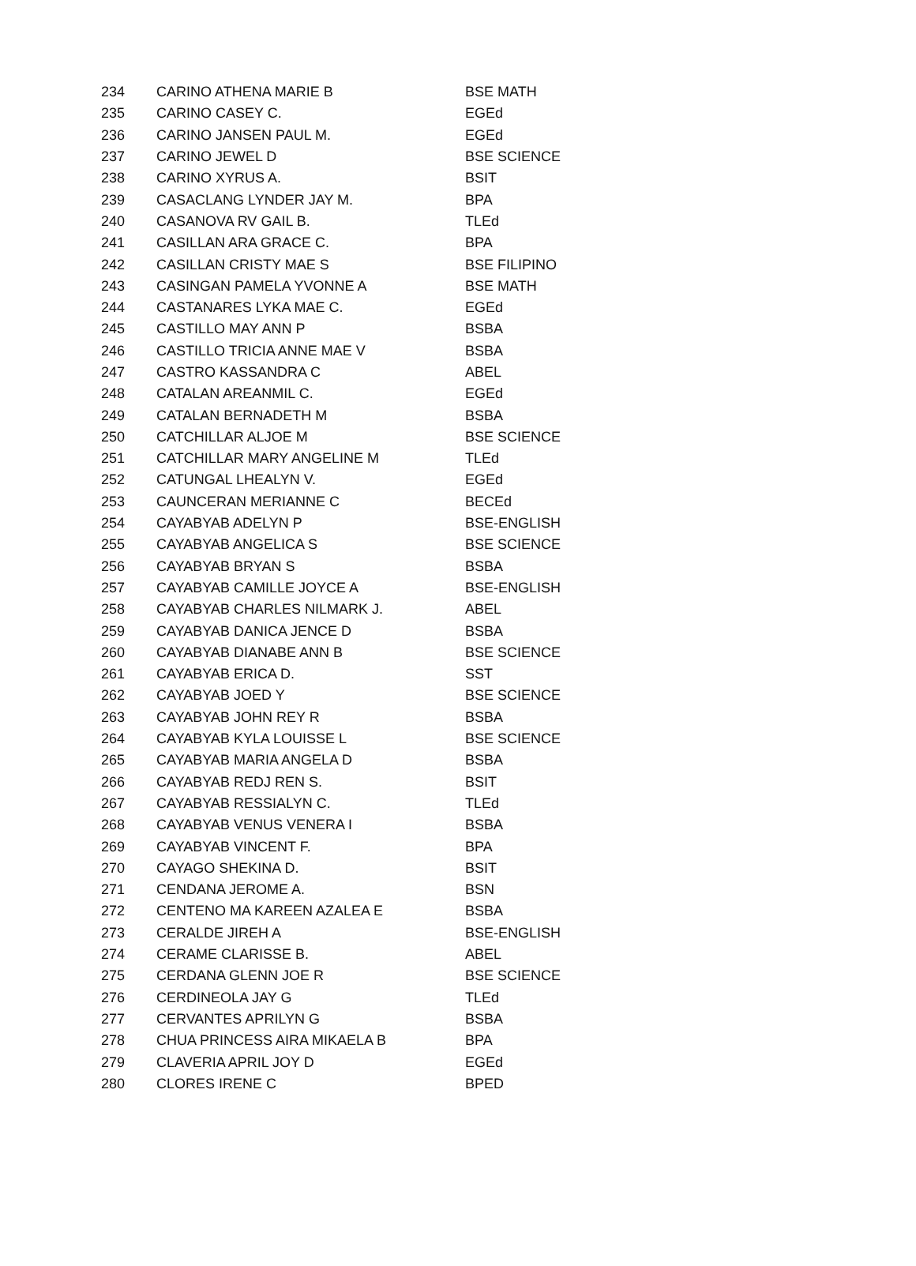| 234 | CARINO ATHENA MARIE B | BSE MATH |
| 235 | CARINO CASEY C. | EGEd |
| 236 | CARINO JANSEN PAUL M. | EGEd |
| 237 | CARINO JEWEL D | BSE SCIENCE |
| 238 | CARINO XYRUS A. | BSIT |
| 239 | CASACLANG LYNDER JAY M. | BPA |
| 240 | CASANOVA RV GAIL B. | TLEd |
| 241 | CASILLAN ARA GRACE C. | BPA |
| 242 | CASILLAN CRISTY MAE S | BSE FILIPINO |
| 243 | CASINGAN PAMELA YVONNE A | BSE MATH |
| 244 | CASTANARES LYKA MAE C. | EGEd |
| 245 | CASTILLO MAY ANN P | BSBA |
| 246 | CASTILLO TRICIA ANNE MAE V | BSBA |
| 247 | CASTRO KASSANDRA C | ABEL |
| 248 | CATALAN AREANMIL C. | EGEd |
| 249 | CATALAN BERNADETH M | BSBA |
| 250 | CATCHILLAR ALJOE M | BSE SCIENCE |
| 251 | CATCHILLAR MARY ANGELINE M | TLEd |
| 252 | CATUNGAL LHEALYN V. | EGEd |
| 253 | CAUNCERAN MERIANNE C | BECEd |
| 254 | CAYABYAB ADELYN P | BSE-ENGLISH |
| 255 | CAYABYAB ANGELICA S | BSE SCIENCE |
| 256 | CAYABYAB BRYAN S | BSBA |
| 257 | CAYABYAB CAMILLE JOYCE A | BSE-ENGLISH |
| 258 | CAYABYAB CHARLES NILMARK J. | ABEL |
| 259 | CAYABYAB DANICA JENCE D | BSBA |
| 260 | CAYABYAB DIANABE ANN B | BSE SCIENCE |
| 261 | CAYABYAB ERICA D. | SST |
| 262 | CAYABYAB JOED Y | BSE SCIENCE |
| 263 | CAYABYAB JOHN REY R | BSBA |
| 264 | CAYABYAB KYLA LOUISSE L | BSE SCIENCE |
| 265 | CAYABYAB MARIA ANGELA D | BSBA |
| 266 | CAYABYAB REDJ REN S. | BSIT |
| 267 | CAYABYAB RESSIALYN C. | TLEd |
| 268 | CAYABYAB VENUS VENERA I | BSBA |
| 269 | CAYABYAB VINCENT F. | BPA |
| 270 | CAYAGO SHEKINA D. | BSIT |
| 271 | CENDANA JEROME A. | BSN |
| 272 | CENTENO MA KAREEN AZALEA E | BSBA |
| 273 | CERALDE JIREH A | BSE-ENGLISH |
| 274 | CERAME CLARISSE B. | ABEL |
| 275 | CERDANA GLENN JOE R | BSE SCIENCE |
| 276 | CERDINEOLA JAY G | TLEd |
| 277 | CERVANTES APRILYN G | BSBA |
| 278 | CHUA PRINCESS AIRA MIKAELA B | BPA |
| 279 | CLAVERIA APRIL JOY D | EGEd |
| 280 | CLORES IRENE C | BPED |